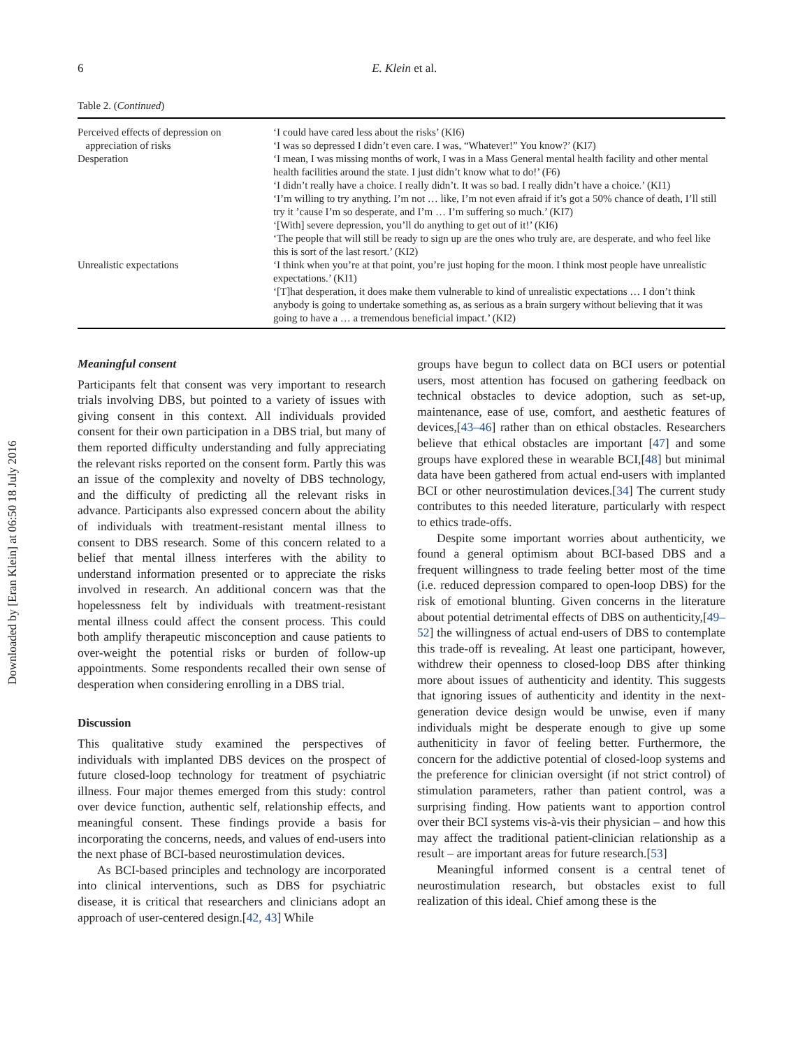Downloaded by [Eran Klein] at 06:50 18 July 2016
6
E. Klein et al.
Table 2. (Continued)
| Perceived effects of depression on appreciation of risks | ‘I could have cared less about the risks’ (KI6) ‘I was so depressed I didn’t even care. I was, “Whatever!” You know?’ (KI7) |
| Desperation | ‘I mean, I was missing months of work, I was in a Mass General mental health facility and other mental health facilities around the state. I just didn’t know what to do!’ (F6) ‘I didn’t really have a choice. I really didn’t. It was so bad. I really didn’t have a choice.’ (KI1) ‘I’m willing to try anything. I’m not … like, I’m not even afraid if it’s got a 50% chance of death, I’ll still try it ’cause I’m so desperate, and I’m … I’m suffering so much.’ (KI7) ‘[With] severe depression, you’ll do anything to get out of it!’ (KI6) ‘The people that will still be ready to sign up are the ones who truly are, are desperate, and who feel like this is sort of the last resort.’ (KI2) |
| Unrealistic expectations | ‘I think when you’re at that point, you’re just hoping for the moon. I think most people have unrealistic expectations.’ (KI1) ‘[T]hat desperation, it does make them vulnerable to kind of unrealistic expectations … I don’t think anybody is going to undertake something as, as serious as a brain surgery without believing that it was going to have a … a tremendous beneficial impact.’ (KI2) |
Meaningful consent
Participants felt that consent was very important to research trials involving DBS, but pointed to a variety of issues with giving consent in this context. All individuals provided consent for their own participation in a DBS trial, but many of them reported difficulty understanding and fully appreciating the relevant risks reported on the consent form. Partly this was an issue of the complexity and novelty of DBS technology, and the difficulty of predicting all the relevant risks in advance. Participants also expressed concern about the ability of individuals with treatment-resistant mental illness to consent to DBS research. Some of this concern related to a belief that mental illness interferes with the ability to understand information presented or to appreciate the risks involved in research. An additional concern was that the hopelessness felt by individuals with treatment-resistant mental illness could affect the consent process. This could both amplify therapeutic misconception and cause patients to over-weight the potential risks or burden of follow-up appointments. Some respondents recalled their own sense of desperation when considering enrolling in a DBS trial.
Discussion
This qualitative study examined the perspectives of individuals with implanted DBS devices on the prospect of future closed-loop technology for treatment of psychiatric illness. Four major themes emerged from this study: control over device function, authentic self, relationship effects, and meaningful consent. These findings provide a basis for incorporating the concerns, needs, and values of end-users into the next phase of BCI-based neurostimulation devices.
As BCI-based principles and technology are incorporated into clinical interventions, such as DBS for psychiatric disease, it is critical that researchers and clinicians adopt an approach of user-centered design.[42, 43] While
groups have begun to collect data on BCI users or potential users, most attention has focused on gathering feedback on technical obstacles to device adoption, such as set-up, maintenance, ease of use, comfort, and aesthetic features of devices,[43–46] rather than on ethical obstacles. Researchers believe that ethical obstacles are important [47] and some groups have explored these in wearable BCI,[48] but minimal data have been gathered from actual end-users with implanted BCI or other neurostimulation devices.[34] The current study contributes to this needed literature, particularly with respect to ethics trade-offs.
Despite some important worries about authenticity, we found a general optimism about BCI-based DBS and a frequent willingness to trade feeling better most of the time (i.e. reduced depression compared to open-loop DBS) for the risk of emotional blunting. Given concerns in the literature about potential detrimental effects of DBS on authenticity,[49–52] the willingness of actual end-users of DBS to contemplate this trade-off is revealing. At least one participant, however, withdrew their openness to closed-loop DBS after thinking more about issues of authenticity and identity. This suggests that ignoring issues of authenticity and identity in the next-generation device design would be unwise, even if many individuals might be desperate enough to give up some autheniticity in favor of feeling better. Furthermore, the concern for the addictive potential of closed-loop systems and the preference for clinician oversight (if not strict control) of stimulation parameters, rather than patient control, was a surprising finding. How patients want to apportion control over their BCI systems vis-à-vis their physician – and how this may affect the traditional patient-clinician relationship as a result – are important areas for future research.[53]
Meaningful informed consent is a central tenet of neurostimulation research, but obstacles exist to full realization of this ideal. Chief among these is the